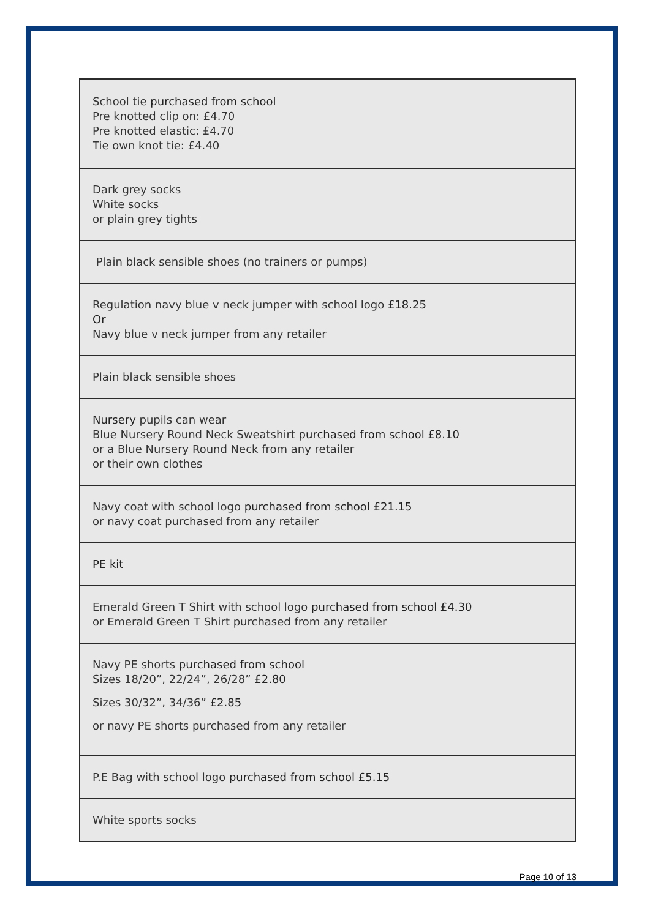| School tie purchased from school Pre knotted clip on: £4.70 Pre knotted elastic: £4.70 Tie own knot tie: £4.40 |
| Dark grey socks White socks or plain grey tights |
| Plain black sensible shoes (no trainers or pumps) |
| Regulation navy blue v neck jumper with school logo £18.25 Or Navy blue v neck jumper from any retailer |
| Plain black sensible shoes |
| Nursery pupils can wear Blue Nursery Round Neck Sweatshirt purchased from school £8.10 or a Blue Nursery Round Neck from any retailer or their own clothes |
| Navy coat with school logo purchased from school £21.15 or navy coat purchased from any retailer |
| PE kit |
| Emerald Green T Shirt with school logo purchased from school £4.30 or Emerald Green T Shirt purchased from any retailer |
| Navy PE shorts purchased from school Sizes 18/20”, 22/24”, 26/28” £2.80 Sizes 30/32”, 34/36” £2.85 or navy PE shorts purchased from any retailer |
| P.E Bag with school logo purchased from school £5.15 |
| White sports socks |
Page 10 of 13